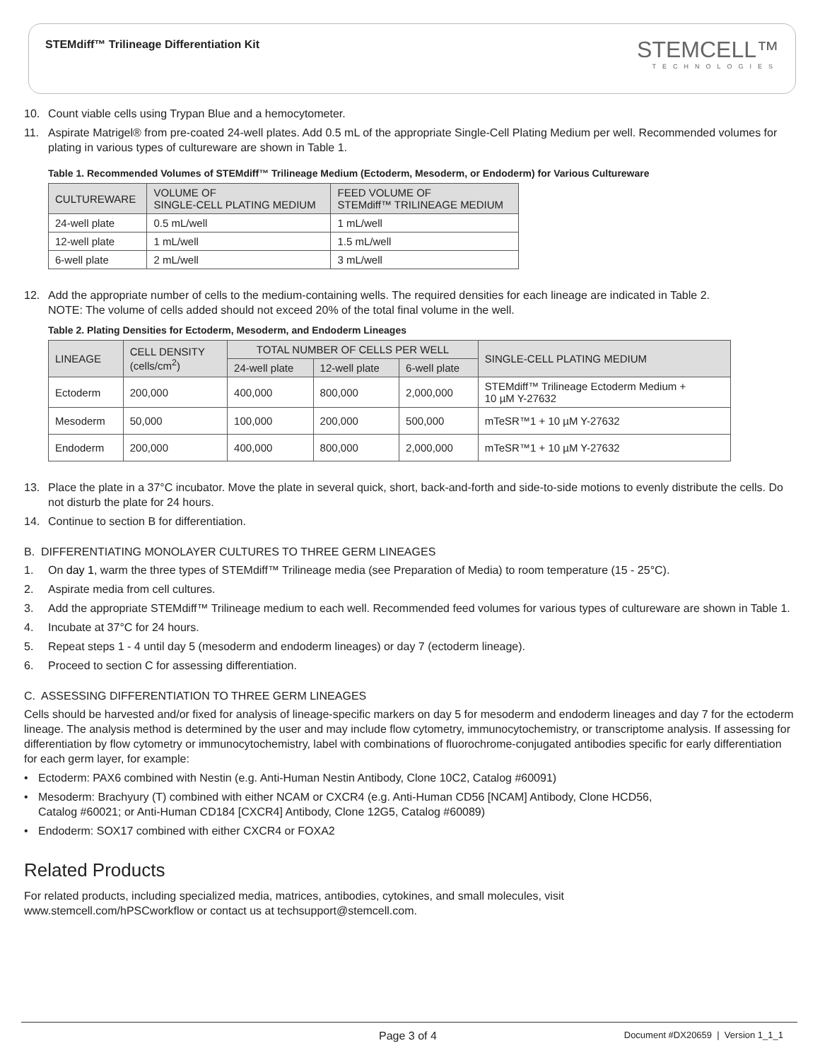STEMdiff™ Trilineage Differentiation Kit
STEMCELL™
TECHNOLOGIES
10. Count viable cells using Trypan Blue and a hemocytometer.
11. Aspirate Matrigel® from pre-coated 24-well plates. Add 0.5 mL of the appropriate Single-Cell Plating Medium per well. Recommended volumes for plating in various types of cultureware are shown in Table 1.
Table 1. Recommended Volumes of STEMdiff™ Trilineage Medium (Ectoderm, Mesoderm, or Endoderm) for Various Cultureware
| CULTUREWARE | VOLUME OF SINGLE-CELL PLATING MEDIUM | FEED VOLUME OF STEMdiff™ TRILINEAGE MEDIUM |
| --- | --- | --- |
| 24-well plate | 0.5 mL/well | 1 mL/well |
| 12-well plate | 1 mL/well | 1.5 mL/well |
| 6-well plate | 2 mL/well | 3 mL/well |
12. Add the appropriate number of cells to the medium-containing wells. The required densities for each lineage are indicated in Table 2.
NOTE: The volume of cells added should not exceed 20% of the total final volume in the well.
Table 2. Plating Densities for Ectoderm, Mesoderm, and Endoderm Lineages
| LINEAGE | CELL DENSITY (cells/cm<sup>2</sup>) | TOTAL NUMBER OF CELLS PER WELL | | | SINGLE-CELL PLATING MEDIUM |
| --- | --- | --- | --- | --- | --- |
| | | 24-well plate | 12-well plate | 6-well plate | |
| Ectoderm | 200,000 | 400,000 | 800,000 | 2,000,000 | STEMdiff™ Trilineage Ectoderm Medium + 10 µM Y-27632 |
| Mesoderm | 50,000 | 100,000 | 200,000 | 500,000 | mTeSR™1 + 10 µM Y-27632 |
| Endoderm | 200,000 | 400,000 | 800,000 | 2,000,000 | mTeSR™1 + 10 µM Y-27632 |
13. Place the plate in a 37°C incubator. Move the plate in several quick, short, back-and-forth and side-to-side motions to evenly distribute the cells. Do not disturb the plate for 24 hours.
14. Continue to section B for differentiation.
B. DIFFERENTIATING MONOLAYER CULTURES TO THREE GERM LINEAGES
1. On day 1, warm the three types of STEMdiff™ Trilineage media (see Preparation of Media) to room temperature (15 - 25°C).
2. Aspirate media from cell cultures.
3. Add the appropriate STEMdiff™ Trilineage medium to each well. Recommended feed volumes for various types of cultureware are shown in Table 1.
4. Incubate at 37°C for 24 hours.
5. Repeat steps 1 - 4 until day 5 (mesoderm and endoderm lineages) or day 7 (ectoderm lineage).
6. Proceed to section C for assessing differentiation.
C. ASSESSING DIFFERENTIATION TO THREE GERM LINEAGES
Cells should be harvested and/or fixed for analysis of lineage-specific markers on day 5 for mesoderm and endoderm lineages and day 7 for the ectoderm lineage. The analysis method is determined by the user and may include flow cytometry, immunocytochemistry, or transcriptome analysis. If assessing for differentiation by flow cytometry or immunocytochemistry, label with combinations of fluorochrome-conjugated antibodies specific for early differentiation for each germ layer, for example:
• Ectoderm: PAX6 combined with Nestin (e.g. Anti-Human Nestin Antibody, Clone 10C2, Catalog #60091)
• Mesoderm: Brachyury (T) combined with either NCAM or CXCR4 (e.g. Anti-Human CD56 [NCAM] Antibody, Clone HCD56,
Catalog #60021; or Anti-Human CD184 [CXCR4] Antibody, Clone 12G5, Catalog #60089)
• Endoderm: SOX17 combined with either CXCR4 or FOXA2
Related Products
For related products, including specialized media, matrices, antibodies, cytokines, and small molecules, visit
www.stemcell.com/hPSCworkflow or contact us at techsupport@stemcell.com.
Page 3 of 4 Document #DX20659 | Version 1_1_1